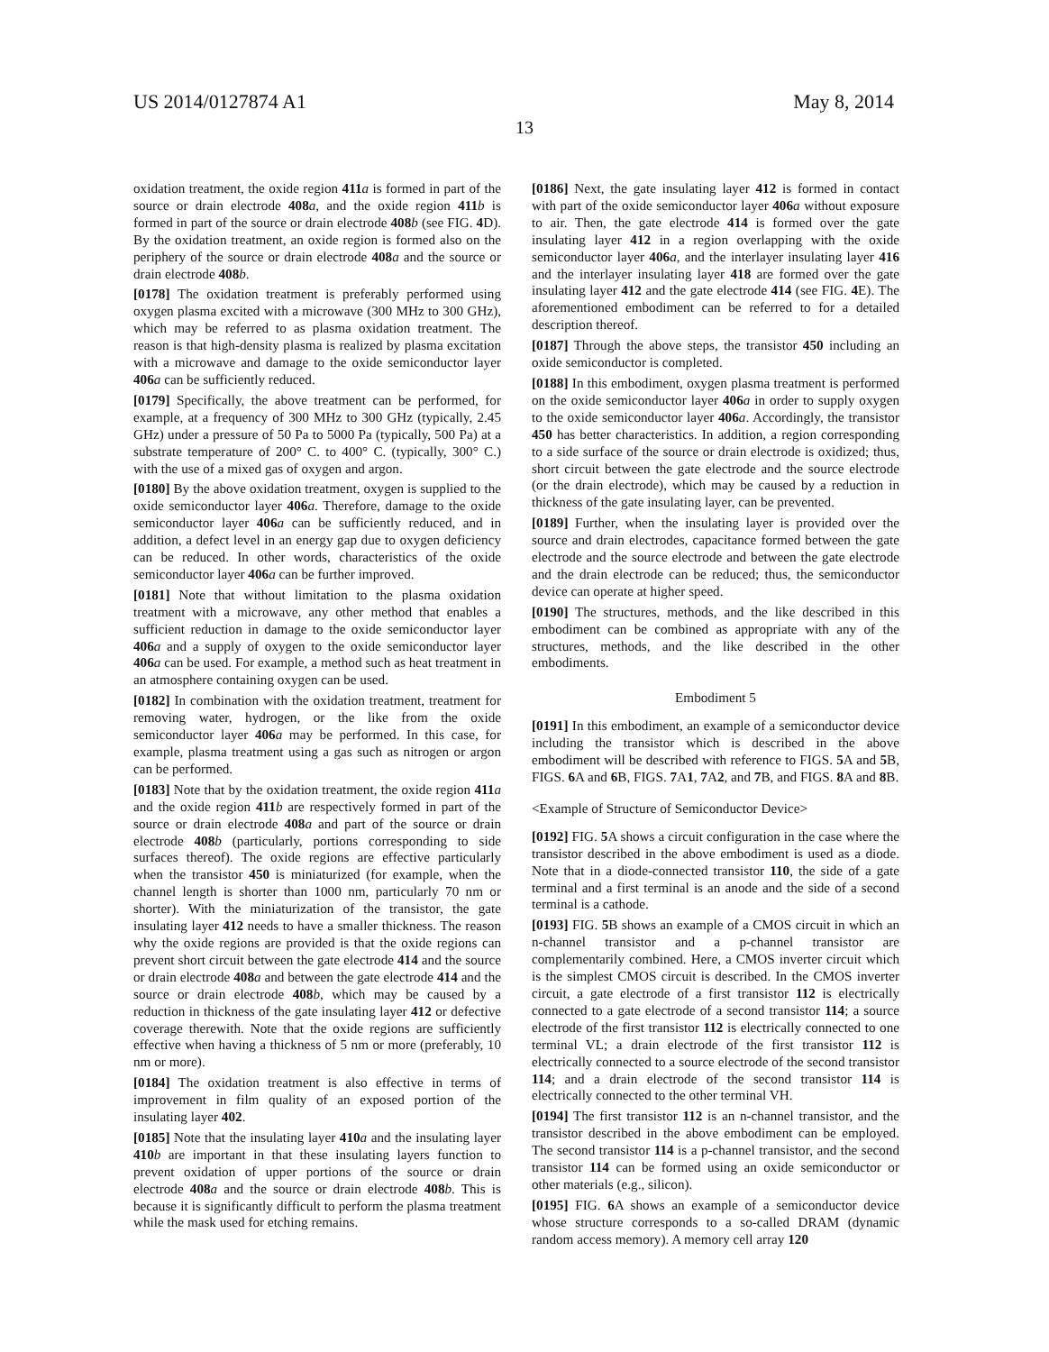US 2014/0127874 A1 May 8, 2014
13
oxidation treatment, the oxide region 411 a is formed in part of the source or drain electrode 408 a, and the oxide region 411 b is formed in part of the source or drain electrode 408 b (see FIG. 4 D). By the oxidation treatment, an oxide region is formed also on the periphery of the source or drain electrode 408 a and the source or drain electrode 408 b.
[0178] The oxidation treatment is preferably performed using oxygen plasma excited with a microwave (300 MHz to 300 GHz), which may be referred to as plasma oxidation treatment. The reason is that high-density plasma is realized by plasma excitation with a microwave and damage to the oxide semiconductor layer 406 a can be sufficiently reduced.
[0179] Specifically, the above treatment can be performed, for example, at a frequency of 300 MHz to 300 GHz (typically, 2.45 GHz) under a pressure of 50 Pa to 5000 Pa (typically, 500 Pa) at a substrate temperature of 200° C. to 400° C. (typically, 300° C.) with the use of a mixed gas of oxygen and argon.
[0180] By the above oxidation treatment, oxygen is supplied to the oxide semiconductor layer 406 a. Therefore, damage to the oxide semiconductor layer 406 a can be sufficiently reduced, and in addition, a defect level in an energy gap due to oxygen deficiency can be reduced. In other words, characteristics of the oxide semiconductor layer 406 a can be further improved.
[0181] Note that without limitation to the plasma oxidation treatment with a microwave, any other method that enables a sufficient reduction in damage to the oxide semiconductor layer 406 a and a supply of oxygen to the oxide semiconductor layer 406 a can be used. For example, a method such as heat treatment in an atmosphere containing oxygen can be used.
[0182] In combination with the oxidation treatment, treatment for removing water, hydrogen, or the like from the oxide semiconductor layer 406 a may be performed. In this case, for example, plasma treatment using a gas such as nitrogen or argon can be performed.
[0183] Note that by the oxidation treatment, the oxide region 411 a and the oxide region 411 b are respectively formed in part of the source or drain electrode 408 a and part of the source or drain electrode 408 b (particularly, portions corresponding to side surfaces thereof). The oxide regions are effective particularly when the transistor 450 is miniaturized (for example, when the channel length is shorter than 1000 nm, particularly 70 nm or shorter). With the miniaturization of the transistor, the gate insulating layer 412 needs to have a smaller thickness. The reason why the oxide regions are provided is that the oxide regions can prevent short circuit between the gate electrode 414 and the source or drain electrode 408 a and between the gate electrode 414 and the source or drain electrode 408 b, which may be caused by a reduction in thickness of the gate insulating layer 412 or defective coverage therewith. Note that the oxide regions are sufficiently effective when having a thickness of 5 nm or more (preferably, 10 nm or more).
[0184] The oxidation treatment is also effective in terms of improvement in film quality of an exposed portion of the insulating layer 402.
[0185] Note that the insulating layer 410 a and the insulating layer 410 b are important in that these insulating layers function to prevent oxidation of upper portions of the source or drain electrode 408 a and the source or drain electrode 408 b. This is because it is significantly difficult to perform the plasma treatment while the mask used for etching remains.
[0186] Next, the gate insulating layer 412 is formed in contact with part of the oxide semiconductor layer 406 a without exposure to air. Then, the gate electrode 414 is formed over the gate insulating layer 412 in a region overlapping with the oxide semiconductor layer 406 a, and the interlayer insulating layer 416 and the interlayer insulating layer 418 are formed over the gate insulating layer 412 and the gate electrode 414 (see FIG. 4 E). The aforementioned embodiment can be referred to for a detailed description thereof.
[0187] Through the above steps, the transistor 450 including an oxide semiconductor is completed.
[0188] In this embodiment, oxygen plasma treatment is performed on the oxide semiconductor layer 406 a in order to supply oxygen to the oxide semiconductor layer 406 a. Accordingly, the transistor 450 has better characteristics. In addition, a region corresponding to a side surface of the source or drain electrode is oxidized; thus, short circuit between the gate electrode and the source electrode (or the drain electrode), which may be caused by a reduction in thickness of the gate insulating layer, can be prevented.
[0189] Further, when the insulating layer is provided over the source and drain electrodes, capacitance formed between the gate electrode and the source electrode and between the gate electrode and the drain electrode can be reduced; thus, the semiconductor device can operate at higher speed.
[0190] The structures, methods, and the like described in this embodiment can be combined as appropriate with any of the structures, methods, and the like described in the other embodiments.
Embodiment 5
[0191] In this embodiment, an example of a semiconductor device including the transistor which is described in the above embodiment will be described with reference to FIGS. 5 A and 5 B, FIGS. 6 A and 6 B, FIGS. 7 A1, 7 A2, and 7 B, and FIGS. 8 A and 8 B.
<Example of Structure of Semiconductor Device>
[0192] FIG. 5 A shows a circuit configuration in the case where the transistor described in the above embodiment is used as a diode. Note that in a diode-connected transistor 110, the side of a gate terminal and a first terminal is an anode and the side of a second terminal is a cathode.
[0193] FIG. 5 B shows an example of a CMOS circuit in which an n-channel transistor and a p-channel transistor are complementarily combined. Here, a CMOS inverter circuit which is the simplest CMOS circuit is described. In the CMOS inverter circuit, a gate electrode of a first transistor 112 is electrically connected to a gate electrode of a second transistor 114; a source electrode of the first transistor 112 is electrically connected to one terminal VL; a drain electrode of the first transistor 112 is electrically connected to a source electrode of the second transistor 114; and a drain electrode of the second transistor 114 is electrically connected to the other terminal VH.
[0194] The first transistor 112 is an n-channel transistor, and the transistor described in the above embodiment can be employed. The second transistor 114 is a p-channel transistor, and the second transistor 114 can be formed using an oxide semiconductor or other materials (e.g., silicon).
[0195] FIG. 6 A shows an example of a semiconductor device whose structure corresponds to a so-called DRAM (dynamic random access memory). A memory cell array 120